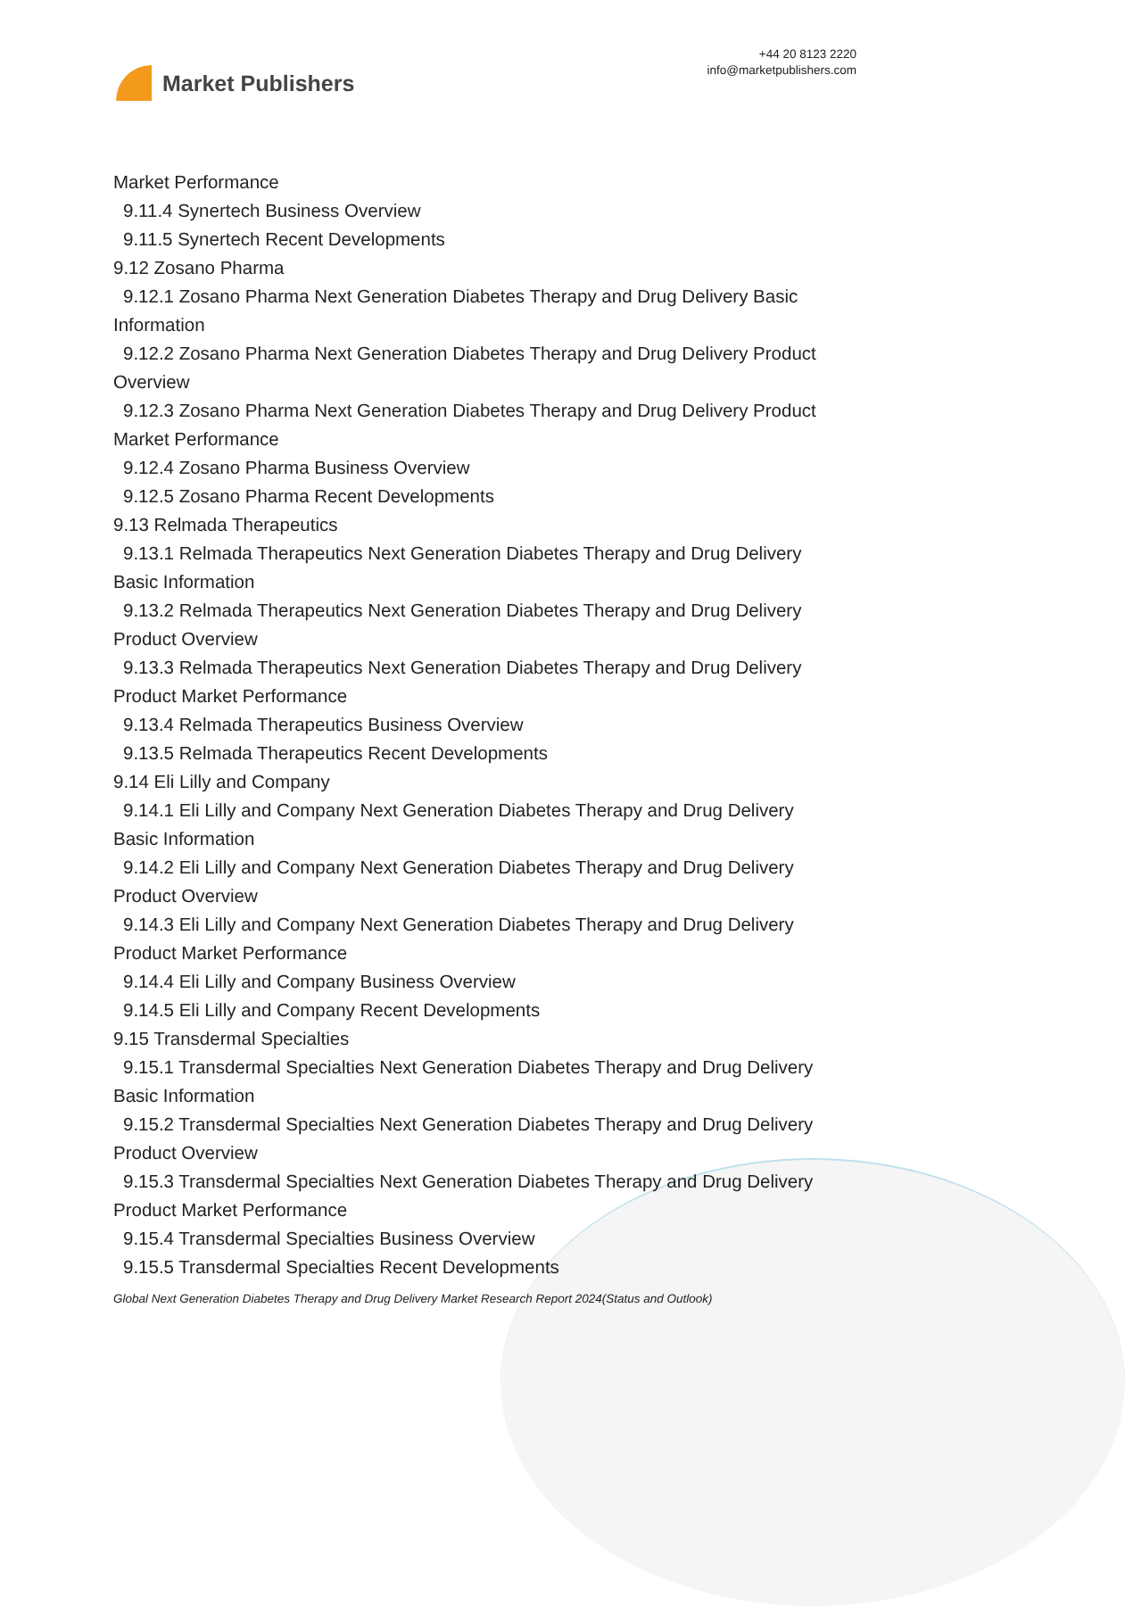Market Publishers
+44 20 8123 2220
info@marketpublishers.com
Market Performance
9.11.4 Synertech Business Overview
9.11.5 Synertech Recent Developments
9.12 Zosano Pharma
9.12.1 Zosano Pharma Next Generation Diabetes Therapy and Drug Delivery Basic
Information
9.12.2 Zosano Pharma Next Generation Diabetes Therapy and Drug Delivery Product
Overview
9.12.3 Zosano Pharma Next Generation Diabetes Therapy and Drug Delivery Product
Market Performance
9.12.4 Zosano Pharma Business Overview
9.12.5 Zosano Pharma Recent Developments
9.13 Relmada Therapeutics
9.13.1 Relmada Therapeutics Next Generation Diabetes Therapy and Drug Delivery
Basic Information
9.13.2 Relmada Therapeutics Next Generation Diabetes Therapy and Drug Delivery
Product Overview
9.13.3 Relmada Therapeutics Next Generation Diabetes Therapy and Drug Delivery
Product Market Performance
9.13.4 Relmada Therapeutics Business Overview
9.13.5 Relmada Therapeutics Recent Developments
9.14 Eli Lilly and Company
9.14.1 Eli Lilly and Company Next Generation Diabetes Therapy and Drug Delivery
Basic Information
9.14.2 Eli Lilly and Company Next Generation Diabetes Therapy and Drug Delivery
Product Overview
9.14.3 Eli Lilly and Company Next Generation Diabetes Therapy and Drug Delivery
Product Market Performance
9.14.4 Eli Lilly and Company Business Overview
9.14.5 Eli Lilly and Company Recent Developments
9.15 Transdermal Specialties
9.15.1 Transdermal Specialties Next Generation Diabetes Therapy and Drug Delivery
Basic Information
9.15.2 Transdermal Specialties Next Generation Diabetes Therapy and Drug Delivery
Product Overview
9.15.3 Transdermal Specialties Next Generation Diabetes Therapy and Drug Delivery
Product Market Performance
9.15.4 Transdermal Specialties Business Overview
9.15.5 Transdermal Specialties Recent Developments
Global Next Generation Diabetes Therapy and Drug Delivery Market Research Report 2024(Status and Outlook)